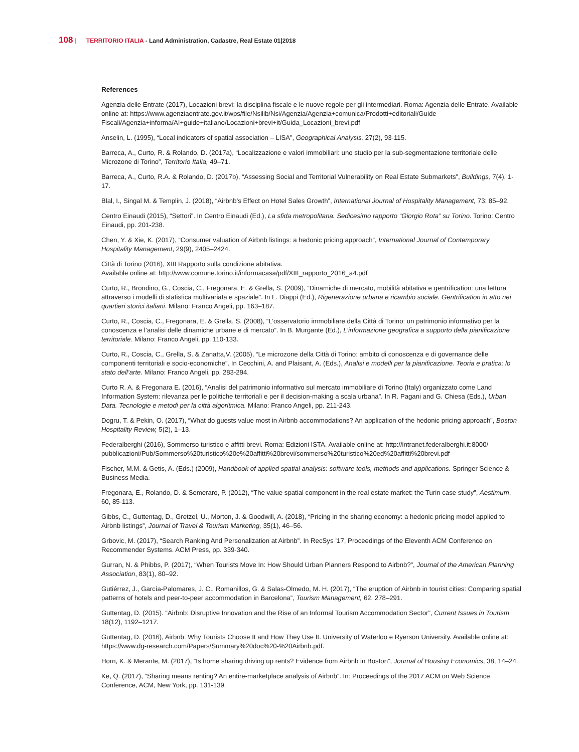108 | TERRITORIO ITALIA - Land Administration, Cadastre, Real Estate 01|2018
References
Agenzia delle Entrate (2017), Locazioni brevi: la disciplina fiscale e le nuove regole per gli intermediari. Roma: Agenzia delle Entrate. Available online at: https://www.agenziaentrate.gov.it/wps/file/Nsilib/Nsi/Agenzia/Agenzia+comunica/Prodotti+editoriali/Guide Fiscali/Agenzia+informa/AI+guide+italiano/Locazioni+brevi+it/Guida_Locazioni_brevi.pdf
Anselin, L. (1995), “Local indicators of spatial association – LISA”, Geographical Analysis, 27(2), 93-115.
Barreca, A., Curto, R. & Rolando, D. (2017a), “Localizzazione e valori immobiliari: uno studio per la sub-segmentazione territoriale delle Microzone di Torino”, Territorio Italia, 49–71.
Barreca, A., Curto, R.A. & Rolando, D. (2017b), “Assessing Social and Territorial Vulnerability on Real Estate Submarkets”, Buildings, 7(4), 1-17.
Blal, I., Singal M. & Templin, J. (2018), “Airbnb’s Effect on Hotel Sales Growth”, International Journal of Hospitality Management, 73: 85–92.
Centro Einaudi (2015), “Settori”. In Centro Einaudi (Ed.), La sfida metropolitana. Sedicesimo rapporto “Giorgio Rota” su Torino. Torino: Centro Einaudi, pp. 201-238.
Chen, Y. & Xie, K. (2017), “Consumer valuation of Airbnb listings: a hedonic pricing approach”, International Journal of Contemporary Hospitality Management, 29(9), 2405–2424.
Città di Torino (2016), XIII Rapporto sulla condizione abitativa.
Available online at: http://www.comune.torino.it/informacasa/pdf/XIII_rapporto_2016_a4.pdf
Curto, R., Brondino, G., Coscia, C., Fregonara, E. & Grella, S. (2009), “Dinamiche di mercato, mobilità abitativa e gentrification: una lettura attraverso i modelli di statistica multivariata e spaziale”. In L. Diappi (Ed.), Rigenerazione urbana e ricambio sociale. Gentrification in atto nei quartieri storici italiani. Milano: Franco Angeli, pp. 163–187.
Curto, R., Coscia, C., Fregonara, E. & Grella, S. (2008), “L’osservatorio immobiliare della Città di Torino: un patrimonio informativo per la conoscenza e l’analisi delle dinamiche urbane e di mercato”. In B. Murgante (Ed.), L’informazione geografica a supporto della pianificazione territoriale. Milano: Franco Angeli, pp. 110-133.
Curto, R., Coscia, C., Grella, S. & Zanatta,V. (2005), “Le microzone della Città di Torino: ambito di conoscenza e di governance delle componenti territoriali e socio-economiche”. In Cecchini, A. and Plaisant, A. (Eds.), Analisi e modelli per la pianificazione. Teoria e pratica: lo stato dell’arte. Milano: Franco Angeli, pp. 283-294.
Curto R. A. & Fregonara E. (2016), “Analisi del patrimonio informativo sul mercato immobiliare di Torino (Italy) organizzato come Land Information System: rilevanza per le politiche territoriali e per il decision-making a scala urbana”. In R. Pagani and G. Chiesa (Eds.), Urban Data. Tecnologie e metodi per la città algoritmica. Milano: Franco Angeli, pp. 211-243.
Dogru, T. & Pekin, O. (2017), “What do guests value most in Airbnb accommodations? An application of the hedonic pricing approach”, Boston Hospitality Review, 5(2), 1–13.
Federalberghi (2016), Sommerso turistico e affitti brevi. Roma: Edizioni ISTA. Available online at: http://intranet.federalberghi.it:8000/ pubblicazioni/Pub/Sommerso%20turistico%20e%20affitti%20brevi/sommerso%20turistico%20ed%20affitti%20brevi.pdf
Fischer, M.M. & Getis, A. (Eds.) (2009), Handbook of applied spatial analysis: software tools, methods and applications. Springer Science & Business Media.
Fregonara, E., Rolando, D. & Semeraro, P. (2012), “The value spatial component in the real estate market: the Turin case study”, Aestimum, 60, 85-113.
Gibbs, C., Guttentag, D., Gretzel, U., Morton, J. & Goodwill, A. (2018), “Pricing in the sharing economy: a hedonic pricing model applied to Airbnb listings”, Journal of Travel & Tourism Marketing, 35(1), 46–56.
Grbovic, M. (2017), “Search Ranking And Personalization at Airbnb”. In RecSys ’17, Proceedings of the Eleventh ACM Conference on Recommender Systems. ACM Press, pp. 339-340.
Gurran, N. & Phibbs, P. (2017), “When Tourists Move In: How Should Urban Planners Respond to Airbnb?”, Journal of the American Planning Association, 83(1), 80–92.
Gutiérrez, J., García-Palomares, J. C., Romanillos, G. & Salas-Olmedo, M. H. (2017), “The eruption of Airbnb in tourist cities: Comparing spatial patterns of hotels and peer-to-peer accommodation in Barcelona”, Tourism Management, 62, 278–291.
Guttentag, D. (2015). “Airbnb: Disruptive Innovation and the Rise of an Informal Tourism Accommodation Sector”, Current Issues in Tourism 18(12), 1192–1217.
Guttentag, D. (2016), Airbnb: Why Tourists Choose It and How They Use It. University of Waterloo e Ryerson University. Available online at: https://www.dg-research.com/Papers/Summary%20doc%20-%20Airbnb.pdf.
Horn, K. & Merante, M. (2017), “Is home sharing driving up rents? Evidence from Airbnb in Boston”, Journal of Housing Economics, 38, 14–24.
Ke, Q. (2017), “Sharing means renting? An entire-marketplace analysis of Airbnb”. In: Proceedings of the 2017 ACM on Web Science Conference, ACM, New York, pp. 131-139.